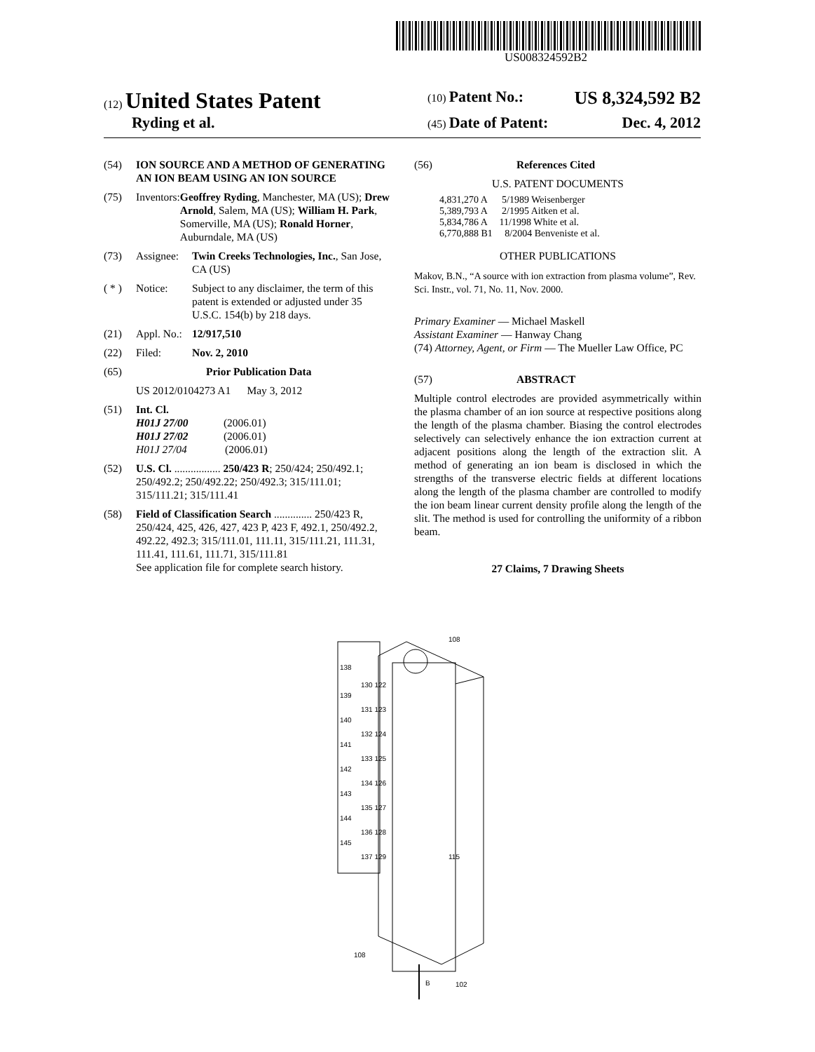US008324592B2
(12) United States Patent
(10) Patent No.: US 8,324,592 B2
Ryding et al.
(45) Date of Patent: Dec. 4, 2012
(54) ION SOURCE AND A METHOD OF GENERATING AN ION BEAM USING AN ION SOURCE
(75) Inventors:
Geoffrey Ryding, Manchester, MA (US); Drew Arnold, Salem, MA (US); William H. Park, Somerville, MA (US); Ronald Horner, Auburndale, MA (US)
(73) Assignee:
Twin Creeks Technologies, Inc., San Jose, CA (US)
( * )
Notice: Subject to any disclaimer, the term of this patent is extended or adjusted under 35 U.S.C. 154(b) by 218 days.
(21) Appl. No.:
12/917,510
(22) Filed: Nov. 2, 2010
(65) Prior Publication Data
US 2012/0104273 A1 May 3, 2012
(51) Int. Cl.
H01J 27/00 (2006.01)
H01J 27/02 (2006.01)
H01J 27/04 (2006.01)
(52) U.S. Cl. ................. 250/423 R; 250/424; 250/492.1; 250/492.2; 250/492.22; 250/492.3; 315/111.01; 315/111.21; 315/111.41
(58) Field of Classification Search .............. 250/423 R, 250/424, 425, 426, 427, 423 P, 423 F, 492.1, 250/492.2, 492.22, 492.3; 315/111.01, 111.11, 315/111.21, 111.31, 111.41, 111.61, 111.71, 315/111.81
See application file for complete search history.
(56) References Cited
U.S. PATENT DOCUMENTS
4,831,270 A 5/1989 Weisenberger
5,389,793 A 2/1995 Aitken et al.
5,834,786 A 11/1998 White et al.
6,770,888 B1 8/2004 Benveniste et al.
OTHER PUBLICATIONS
Makov, B.N., “A source with ion extraction from plasma volume”, Rev. Sci. Instr., vol. 71, No. 11, Nov. 2000.
Primary Examiner — Michael Maskell
Assistant Examiner — Hanway Chang
(74) Attorney, Agent, or Firm — The Mueller Law Office, PC
(57) ABSTRACT
Multiple control electrodes are provided asymmetrically within the plasma chamber of an ion source at respective positions along the length of the plasma chamber. Biasing the control electrodes selectively can selectively enhance the ion extraction current at adjacent positions along the length of the extraction slit. A method of generating an ion beam is disclosed in which the strengths of the transverse electric fields at different locations along the length of the plasma chamber are controlled to modify the ion beam linear current density profile along the length of the slit. The method is used for controlling the uniformity of a ribbon beam.
27 Claims, 7 Drawing Sheets
108
115
108
102
B
138
139
140
141
142
143
144
145
130 122
131 123
132 124
133 125
134 126
135 127
136 128
137 129